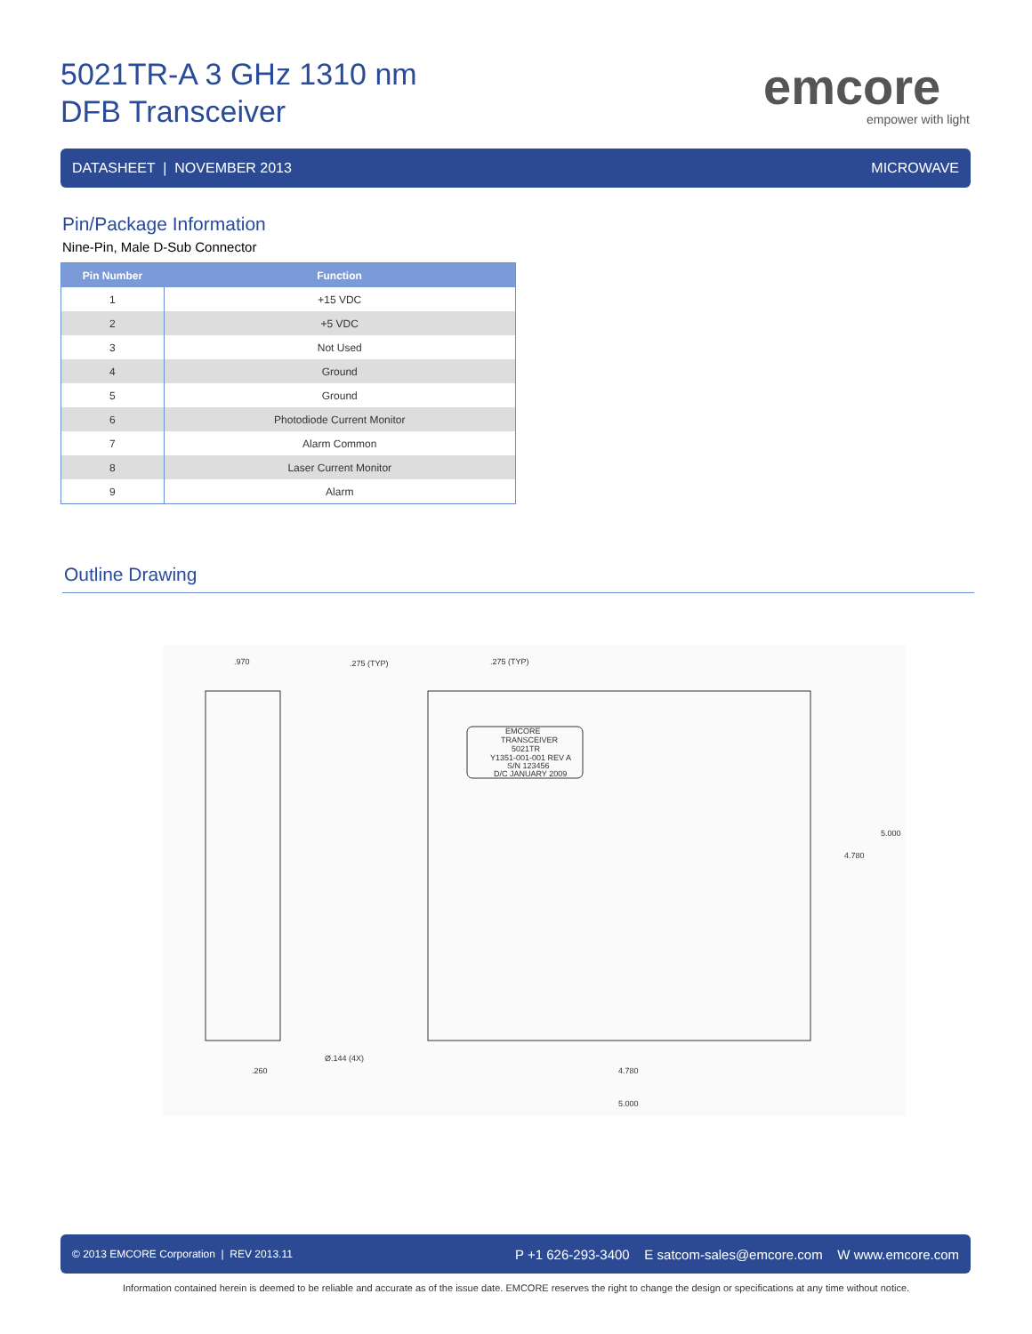5021TR-A 3 GHz 1310 nm
DFB Transceiver
emcore
empower with light
DATASHEET | NOVEMBER 2013 MICROWAVE
Pin/Package Information
Nine-Pin, Male D-Sub Connector
| Pin Number | Function |
| --- | --- |
| 1 | +15 VDC |
| 2 | +5 VDC |
| 3 | Not Used |
| 4 | Ground |
| 5 | Ground |
| 6 | Photodiode Current Monitor |
| 7 | Alarm Common |
| 8 | Laser Current Monitor |
| 9 | Alarm |
Outline Drawing
.970
.275 (TYP)
.275 (TYP)
EMCORE
TRANSCEIVER
5021TR
Y1351-001-001 REV A
S/N 123456
D/C JANUARY 2009
5.000
4.780
.260
Ø.144 (4X)
4.780
5.000
© 2013 EMCORE Corporation | REV 2013.11 P +1 626-293-3400 E satcom-sales@emcore.com W www.emcore.com
Information contained herein is deemed to be reliable and accurate as of the issue date. EMCORE reserves the right to change the design or specifications at any time without notice.